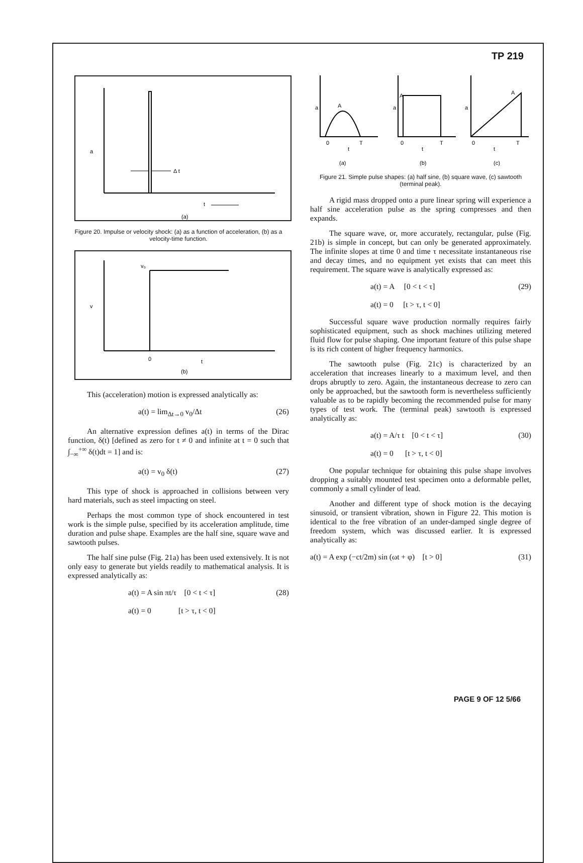TP 219
a
Δ t
t
(a)
Figure 20. Impulse or velocity shock: (a) as a function of acceleration, (b) as a velocity-time function.
v₀
v
0
t
(b)
This (acceleration) motion is expressed analytically as:
a(t) = lim<sub>Δt→0</sub> v<sub>0</sub>/Δt (26)
An alternative expression defines a(t) in terms of the Dirac function, δ(t) [defined as zero for t ≠ 0 and infinite at t = 0 such that ∫<sub>−∞</sub><sup>+∞</sup> δ(t)dt = 1] and is:
a(t) = v<sub>0</sub> δ(t) (27)
This type of shock is approached in collisions between very hard materials, such as steel impacting on steel.
Perhaps the most common type of shock encountered in test work is the simple pulse, specified by its acceleration amplitude, time duration and pulse shape. Examples are the half sine, square wave and sawtooth pulses.
The half sine pulse (Fig. 21a) has been used extensively. It is not only easy to generate but yields readily to mathematical analysis. It is expressed analytically as:
a(t) = A sin πt/τ [0 < t < τ]
a(t) = 0 [t > τ, t < 0] (28)
a
A
0
T
t
(a)
a
A
0
T
t
(b)
a
A
0
T
t
(c)
Figure 21. Simple pulse shapes: (a) half sine, (b) square wave, (c) sawtooth (terminal peak).
A rigid mass dropped onto a pure linear spring will experience a half sine acceleration pulse as the spring compresses and then expands.
The square wave, or, more accurately, rectangular, pulse (Fig. 21b) is simple in concept, but can only be generated approximately. The infinite slopes at time 0 and time τ necessitate instantaneous rise and decay times, and no equipment yet exists that can meet this requirement. The square wave is analytically expressed as:
a(t) = A [0 < t < τ]
a(t) = 0 [t > τ, t < 0] (29)
Successful square wave production normally requires fairly sophisticated equipment, such as shock machines utilizing metered fluid flow for pulse shaping. One important feature of this pulse shape is its rich content of higher frequency harmonics.
The sawtooth pulse (Fig. 21c) is characterized by an acceleration that increases linearly to a maximum level, and then drops abruptly to zero. Again, the instantaneous decrease to zero can only be approached, but the sawtooth form is nevertheless sufficiently valuable as to be rapidly becoming the recommended pulse for many types of test work. The (terminal peak) sawtooth is expressed analytically as:
a(t) = A/τ t [0 < t < τ]
a(t) = 0 [t > τ, t < 0] (30)
One popular technique for obtaining this pulse shape involves dropping a suitably mounted test specimen onto a deformable pellet, commonly a small cylinder of lead.
Another and different type of shock motion is the decaying sinusoid, or transient vibration, shown in Figure 22. This motion is identical to the free vibration of an under-damped single degree of freedom system, which was discussed earlier. It is expressed analytically as:
a(t) = A exp (−ct/2m) sin (ωt + φ) [t > 0] (31)
PAGE 9 OF 12 5/66